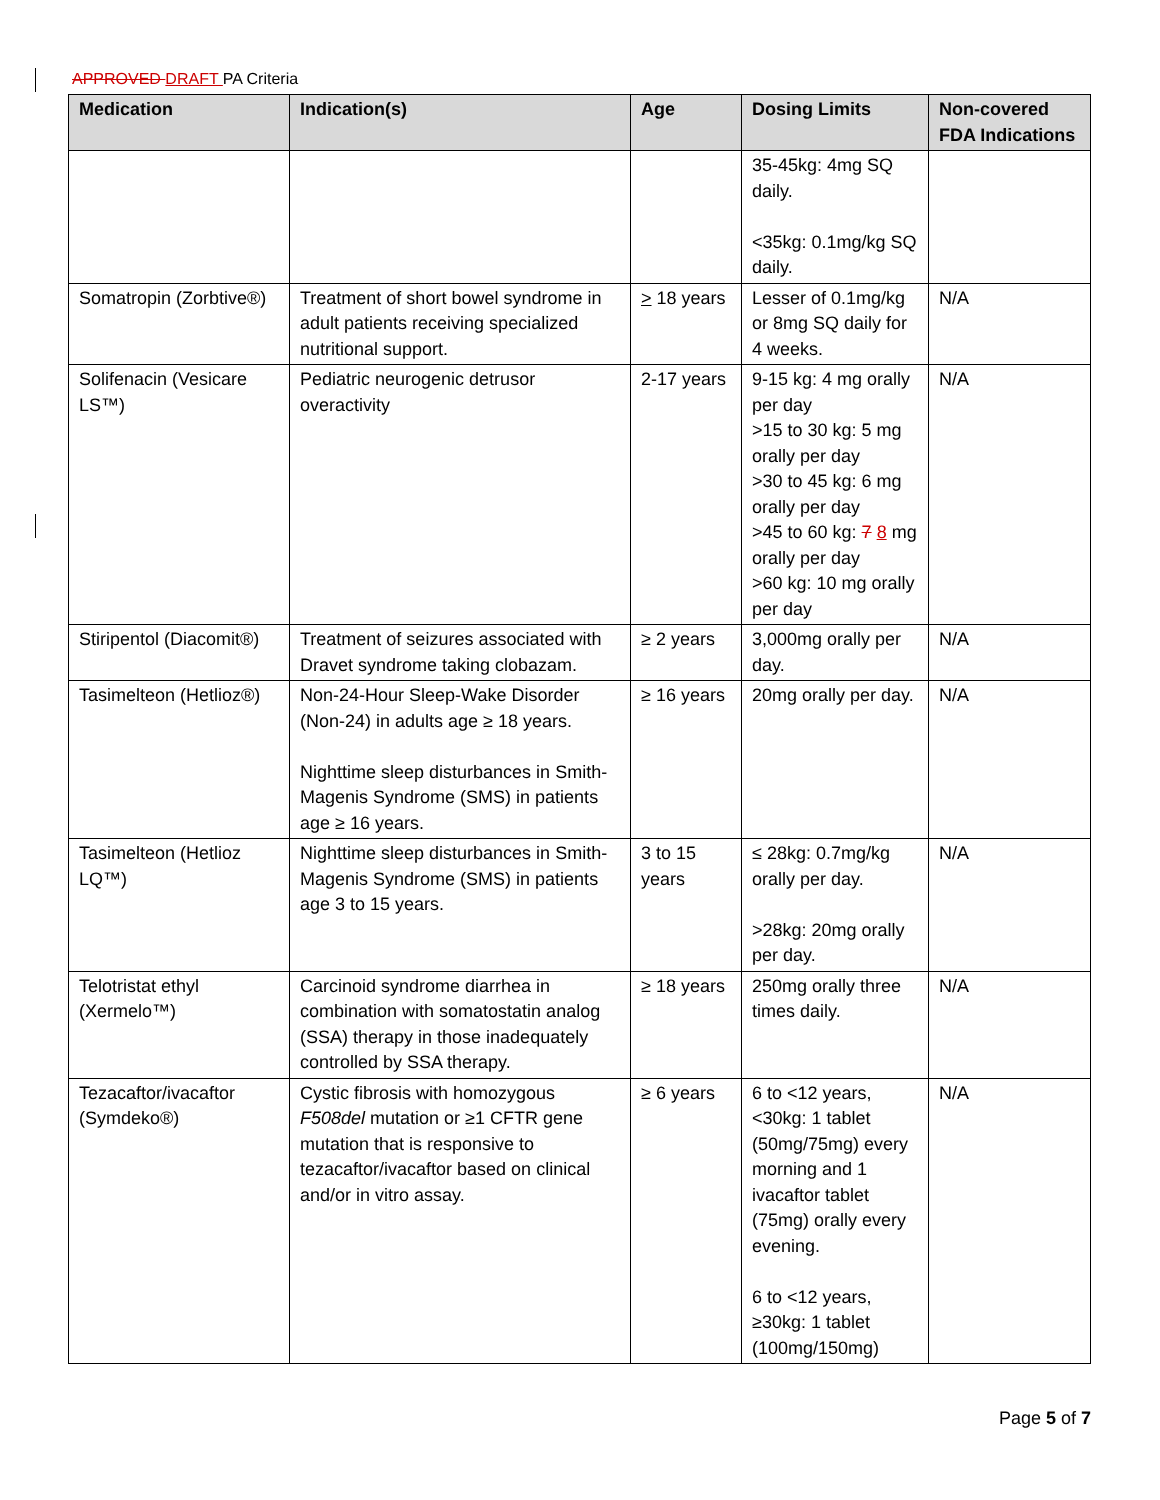APPROVED DRAFT PA Criteria
| Medication | Indication(s) | Age | Dosing Limits | Non-covered FDA Indications |
| --- | --- | --- | --- | --- |
| | | | 35-45kg: 4mg SQ daily. <35kg: 0.1mg/kg SQ daily. | |
| Somatropin (Zorbtive®) | Treatment of short bowel syndrome in adult patients receiving specialized nutritional support. | > 18 years | Lesser of 0.1mg/kg or 8mg SQ daily for 4 weeks. | N/A |
| Solifenacin (Vesicare LS™) | Pediatric neurogenic detrusor overactivity | 2-17 years | 9-15 kg: 4 mg orally per day >15 to 30 kg: 5 mg orally per day >30 to 45 kg: 6 mg orally per day >45 to 60 kg: 7 8 mg orally per day >60 kg: 10 mg orally per day | N/A |
| Stiripentol (Diacomit®) | Treatment of seizures associated with Dravet syndrome taking clobazam. | ≥ 2 years | 3,000mg orally per day. | N/A |
| Tasimelteon (Hetlioz®) | Non-24-Hour Sleep-Wake Disorder (Non-24) in adults age ≥ 18 years. Nighttime sleep disturbances in Smith-Magenis Syndrome (SMS) in patients age ≥ 16 years. | ≥ 16 years | 20mg orally per day. | N/A |
| Tasimelteon (Hetlioz LQ™) | Nighttime sleep disturbances in Smith-Magenis Syndrome (SMS) in patients age 3 to 15 years. | 3 to 15 years | ≤ 28kg: 0.7mg/kg orally per day. >28kg: 20mg orally per day. | N/A |
| Telotristat ethyl (Xermelo™) | Carcinoid syndrome diarrhea in combination with somatostatin analog (SSA) therapy in those inadequately controlled by SSA therapy. | ≥ 18 years | 250mg orally three times daily. | N/A |
| Tezacaftor/ivacaftor (Symdeko®) | Cystic fibrosis with homozygous F508del mutation or ≥1 CFTR gene mutation that is responsive to tezacaftor/ivacaftor based on clinical and/or in vitro assay. | ≥ 6 years | 6 to <12 years, <30kg: 1 tablet (50mg/75mg) every morning and 1 ivacaftor tablet (75mg) orally every evening. 6 to <12 years, ≥30kg: 1 tablet (100mg/150mg) | N/A |
Page 5 of 7